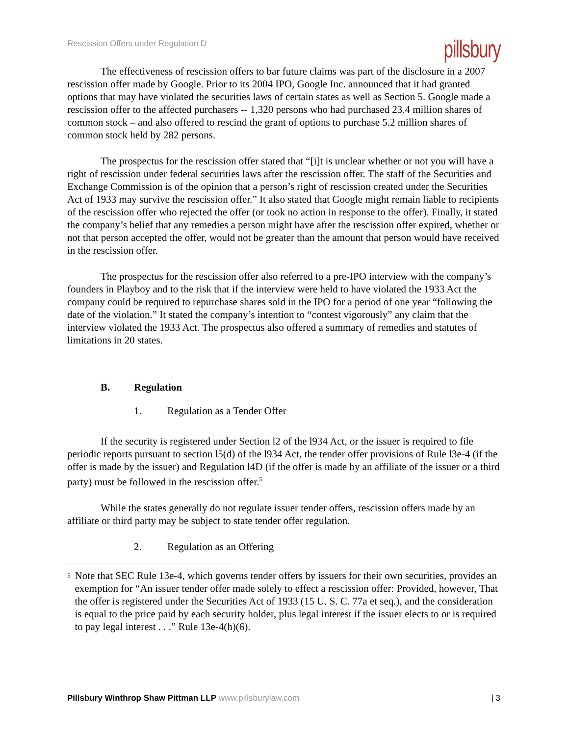Rescission Offers under Regulation D
pillsbury
The effectiveness of rescission offers to bar future claims was part of the disclosure in a 2007 rescission offer made by Google. Prior to its 2004 IPO, Google Inc. announced that it had granted options that may have violated the securities laws of certain states as well as Section 5. Google made a rescission offer to the affected purchasers -- 1,320 persons who had purchased 23.4 million shares of common stock – and also offered to rescind the grant of options to purchase 5.2 million shares of common stock held by 282 persons.
The prospectus for the rescission offer stated that “[i]t is unclear whether or not you will have a right of rescission under federal securities laws after the rescission offer. The staff of the Securities and Exchange Commission is of the opinion that a person’s right of rescission created under the Securities Act of 1933 may survive the rescission offer.” It also stated that Google might remain liable to recipients of the rescission offer who rejected the offer (or took no action in response to the offer). Finally, it stated the company’s belief that any remedies a person might have after the rescission offer expired, whether or not that person accepted the offer, would not be greater than the amount that person would have received in the rescission offer.
The prospectus for the rescission offer also referred to a pre-IPO interview with the company’s founders in Playboy and to the risk that if the interview were held to have violated the 1933 Act the company could be required to repurchase shares sold in the IPO for a period of one year “following the date of the violation.” It stated the company’s intention to “contest vigorously” any claim that the interview violated the 1933 Act. The prospectus also offered a summary of remedies and statutes of limitations in 20 states.
B. Regulation
1. Regulation as a Tender Offer
If the security is registered under Section l2 of the l934 Act, or the issuer is required to file periodic reports pursuant to section l5(d) of the l934 Act, the tender offer provisions of Rule l3e-4 (if the offer is made by the issuer) and Regulation l4D (if the offer is made by an affiliate of the issuer or a third party) must be followed in the rescission offer.<sup>5</sup>
While the states generally do not regulate issuer tender offers, rescission offers made by an affiliate or third party may be subject to state tender offer regulation.
2. Regulation as an Offering
<sup>5</sup>
Note that SEC Rule 13e-4, which governs tender offers by issuers for their own securities, provides an exemption for “An issuer tender offer made solely to effect a rescission offer: Provided, however, That the offer is registered under the Securities Act of 1933 (15 U. S. C. 77a et seq.), and the consideration is equal to the price paid by each security holder, plus legal interest if the issuer elects to or is required to pay legal interest . . .” Rule 13e-4(h)(6).
Pillsbury Winthrop Shaw Pittman LLP www.pillsburylaw.com
| 3